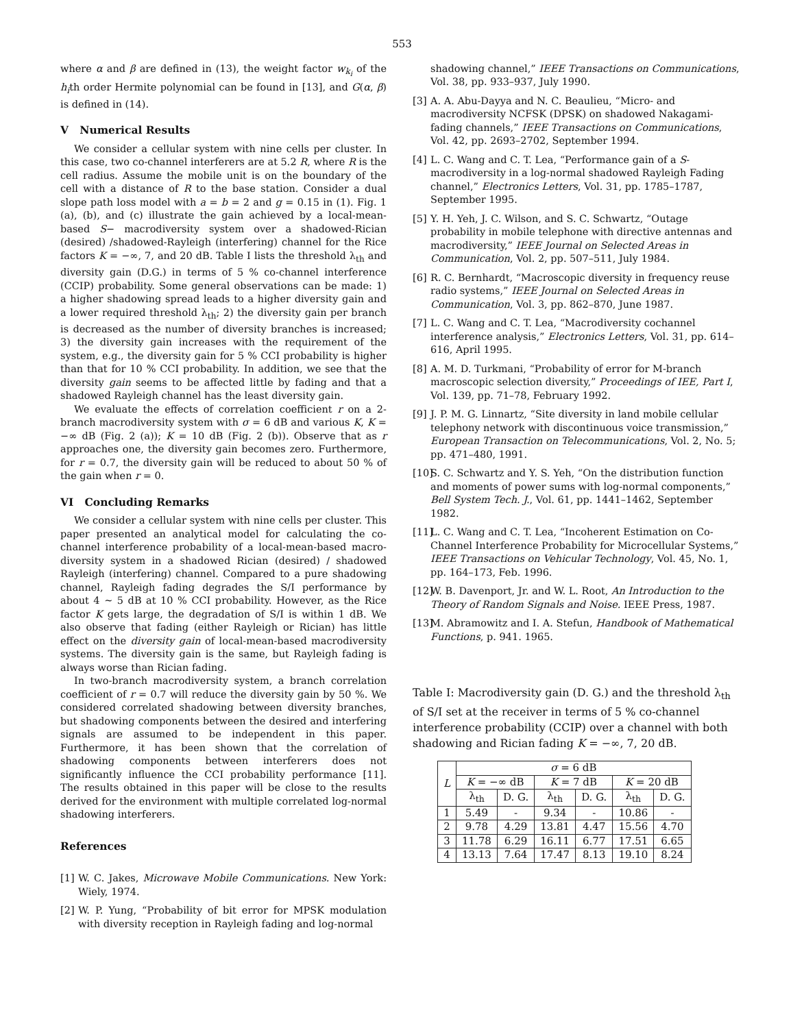553
where α and β are defined in (13), the weight factor w<sub>k<sub>i</sub></sub> of the h<sub>i</sub>th order Hermite polynomial can be found in [13], and G(α, β) is defined in (14).
V Numerical Results
We consider a cellular system with nine cells per cluster. In this case, two co-channel interferers are at 5.2 R, where R is the cell radius. Assume the mobile unit is on the boundary of the cell with a distance of R to the base station. Consider a dual slope path loss model with a = b = 2 and g = 0.15 in (1). Fig. 1 (a), (b), and (c) illustrate the gain achieved by a local-mean-based S− macrodiversity system over a shadowed-Rician (desired) /shadowed-Rayleigh (interfering) channel for the Rice factors K = −∞, 7, and 20 dB. Table I lists the threshold λ<sub>th</sub> and diversity gain (D.G.) in terms of 5 % co-channel interference (CCIP) probability. Some general observations can be made: 1) a higher shadowing spread leads to a higher diversity gain and a lower required threshold λ<sub>th</sub>; 2) the diversity gain per branch is decreased as the number of diversity branches is increased; 3) the diversity gain increases with the requirement of the system, e.g., the diversity gain for 5 % CCI probability is higher than that for 10 % CCI probability. In addition, we see that the diversity gain seems to be affected little by fading and that a shadowed Rayleigh channel has the least diversity gain.
We evaluate the effects of correlation coefficient r on a 2-branch macrodiversity system with σ = 6 dB and various K, K = −∞ dB (Fig. 2 (a)); K = 10 dB (Fig. 2 (b)). Observe that as r approaches one, the diversity gain becomes zero. Furthermore, for r = 0.7, the diversity gain will be reduced to about 50 % of the gain when r = 0.
VI Concluding Remarks
We consider a cellular system with nine cells per cluster. This paper presented an analytical model for calculating the co-channel interference probability of a local-mean-based macro-diversity system in a shadowed Rician (desired) / shadowed Rayleigh (interfering) channel. Compared to a pure shadowing channel, Rayleigh fading degrades the S/I performance by about 4 ∼ 5 dB at 10 % CCI probability. However, as the Rice factor K gets large, the degradation of S/I is within 1 dB. We also observe that fading (either Rayleigh or Rician) has little effect on the diversity gain of local-mean-based macrodiversity systems. The diversity gain is the same, but Rayleigh fading is always worse than Rician fading.
In two-branch macrodiversity system, a branch correlation coefficient of r = 0.7 will reduce the diversity gain by 50 %. We considered correlated shadowing between diversity branches, but shadowing components between the desired and interfering signals are assumed to be independent in this paper. Furthermore, it has been shown that the correlation of shadowing components between interferers does not significantly influence the CCI probability performance [11]. The results obtained in this paper will be close to the results derived for the environment with multiple correlated log-normal shadowing interferers.
References
[1] W. C. Jakes, Microwave Mobile Communications. New York: Wiely, 1974.
[2] W. P. Yung, “Probability of bit error for MPSK modulation with diversity reception in Rayleigh fading and log-normal
shadowing channel,” IEEE Transactions on Communications, Vol. 38, pp. 933–937, July 1990.
[3] A. A. Abu-Dayya and N. C. Beaulieu, “Micro- and macrodiversity NCFSK (DPSK) on shadowed Nakagami-fading channels,” IEEE Transactions on Communications, Vol. 42, pp. 2693–2702, September 1994.
[4] L. C. Wang and C. T. Lea, “Performance gain of a S-macrodiversity in a log-normal shadowed Rayleigh Fading channel,” Electronics Letters, Vol. 31, pp. 1785–1787, September 1995.
[5] Y. H. Yeh, J. C. Wilson, and S. C. Schwartz, “Outage probability in mobile telephone with directive antennas and macrodiversity,” IEEE Journal on Selected Areas in Communication, Vol. 2, pp. 507–511, July 1984.
[6] R. C. Bernhardt, “Macroscopic diversity in frequency reuse radio systems,” IEEE Journal on Selected Areas in Communication, Vol. 3, pp. 862–870, June 1987.
[7] L. C. Wang and C. T. Lea, “Macrodiversity cochannel interference analysis,” Electronics Letters, Vol. 31, pp. 614–616, April 1995.
[8] A. M. D. Turkmani, “Probability of error for M-branch macroscopic selection diversity,” Proceedings of IEE, Part I, Vol. 139, pp. 71–78, February 1992.
[9] J. P. M. G. Linnartz, “Site diversity in land mobile cellular telephony network with discontinuous voice transmission,” European Transaction on Telecommunications, Vol. 2, No. 5; pp. 471–480, 1991.
[10] S. C. Schwartz and Y. S. Yeh, “On the distribution function and moments of power sums with log-normal components,” Bell System Tech. J., Vol. 61, pp. 1441–1462, September 1982.
[11] L. C. Wang and C. T. Lea, “Incoherent Estimation on Co-Channel Interference Probability for Microcellular Systems,” IEEE Transactions on Vehicular Technology, Vol. 45, No. 1, pp. 164–173, Feb. 1996.
[12] W. B. Davenport, Jr. and W. L. Root, An Introduction to the Theory of Random Signals and Noise. IEEE Press, 1987.
[13] M. Abramowitz and I. A. Stefun, Handbook of Mathematical Functions, p. 941. 1965.
Table I: Macrodiversity gain (D. G.) and the threshold λ<sub>th</sub> of S/I set at the receiver in terms of 5 % co-channel interference probability (CCIP) over a channel with both shadowing and Rician fading K = −∞, 7, 20 dB.
| L | σ = 6 dB | | | | | |
| --- | --- | --- | --- | --- | --- | --- |
| | K = −∞ dB | | K = 7 dB | | K = 20 dB | |
| | λ<sub>th</sub> | D. G. | λ<sub>th</sub> | D. G. | λ<sub>th</sub> | D. G. |
| 1 | 5.49 | - | 9.34 | - | 10.86 | - |
| 2 | 9.78 | 4.29 | 13.81 | 4.47 | 15.56 | 4.70 |
| 3 | 11.78 | 6.29 | 16.11 | 6.77 | 17.51 | 6.65 |
| 4 | 13.13 | 7.64 | 17.47 | 8.13 | 19.10 | 8.24 |